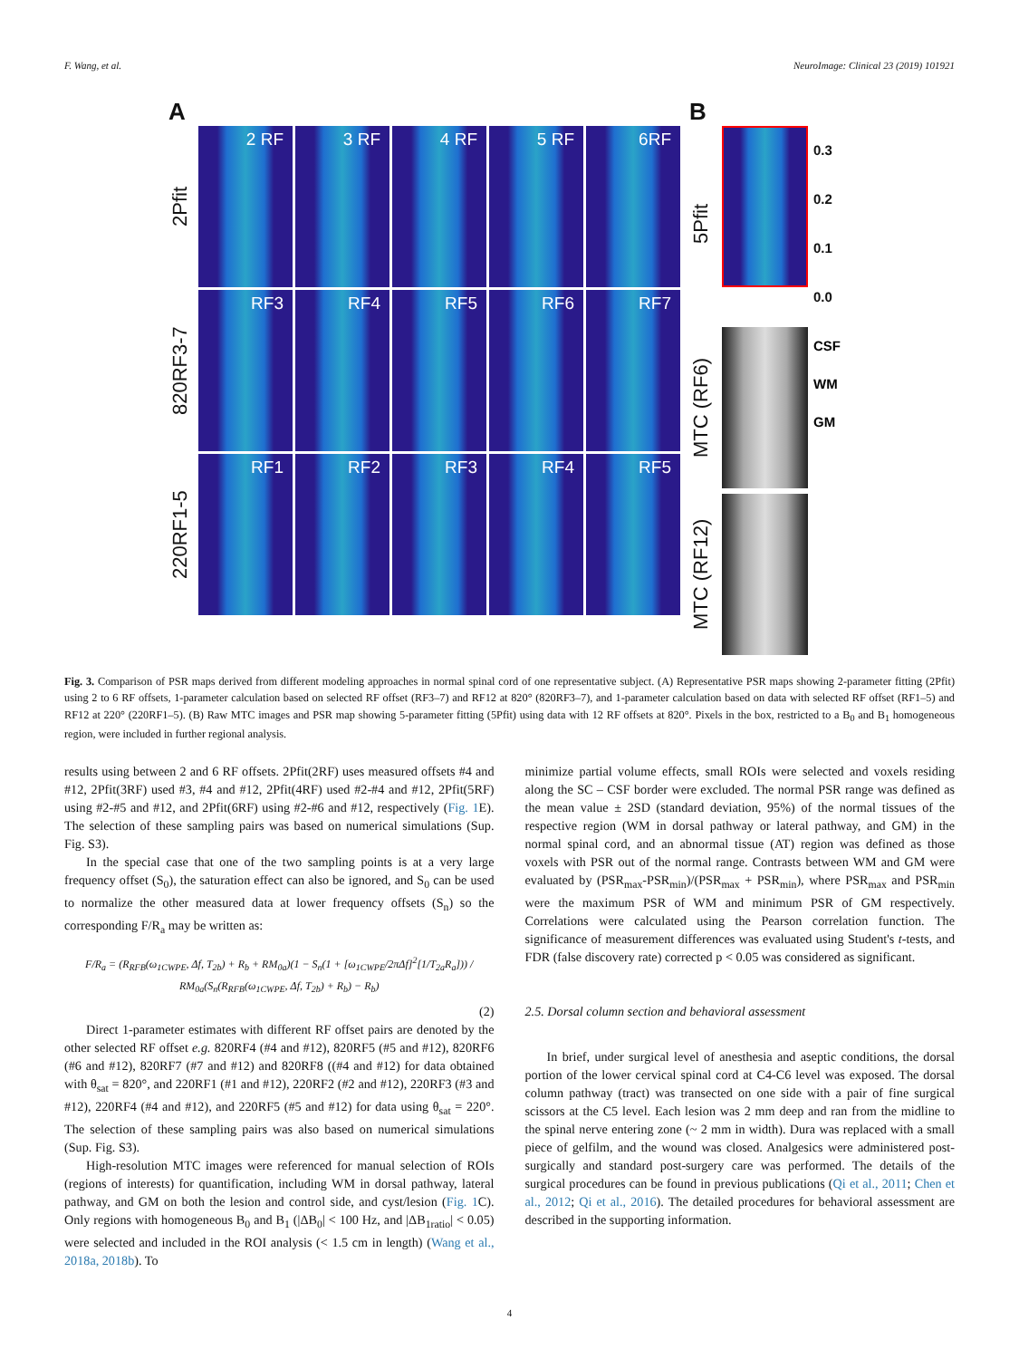F. Wang, et al. NeuroImage: Clinical 23 (2019) 101921
A
2Pfit
2 RF
3 RF
4 RF
5 RF
6RF
820RF3-7
RF3
RF4
RF5
RF6
RF7
220RF1-5
RF1
RF2
RF3
RF4
RF5
B
5Pfit
0.3
0.2
0.1
0.0
MTC (RF6)
CSF
WM
GM
MTC (RF12)
Fig. 3. Comparison of PSR maps derived from different modeling approaches in normal spinal cord of one representative subject. (A) Representative PSR maps showing 2-parameter fitting (2Pfit) using 2 to 6 RF offsets, 1-parameter calculation based on selected RF offset (RF3–7) and RF12 at 820° (820RF3–7), and 1-parameter calculation based on data with selected RF offset (RF1–5) and RF12 at 220° (220RF1–5). (B) Raw MTC images and PSR map showing 5-parameter fitting (5Pfit) using data with 12 RF offsets at 820°. Pixels in the box, restricted to a B<sub>0</sub> and B<sub>1</sub> homogeneous region, were included in further regional analysis.
results using between 2 and 6 RF offsets. 2Pfit(2RF) uses measured offsets #4 and #12, 2Pfit(3RF) used #3, #4 and #12, 2Pfit(4RF) used #2-#4 and #12, 2Pfit(5RF) using #2-#5 and #12, and 2Pfit(6RF) using #2-#6 and #12, respectively (Fig. 1 E). The selection of these sampling pairs was based on numerical simulations (Sup. Fig. S3).
In the special case that one of the two sampling points is at a very large frequency offset (S<sub>0</sub>), the saturation effect can also be ignored, and S<sub>0</sub> can be used to normalize the other measured data at lower frequency offsets (S<sub>n</sub>) so the corresponding F/R<sub>a</sub> may be written as:
F/R<sub>a</sub> = (R<sub>RFB</sub>(ω<sub>1CWPE</sub>, Δf, T<sub>2b</sub>) + R<sub>b</sub> + RM<sub>0a</sub>)(1 − S<sub>n</sub>(1 + [ω<sub>1CWPE</sub>/2πΔf]<sup>2</sup>[1/T<sub>2a</sub>R<sub>a</sub>])) / RM<sub>0a</sub>(S<sub>n</sub>(R<sub>RFB</sub>(ω<sub>1CWPE</sub>, Δf, T<sub>2b</sub>) + R<sub>b</sub>) − R<sub>b</sub>)
(2)
Direct 1-parameter estimates with different RF offset pairs are denoted by the other selected RF offset e.g. 820RF4 (#4 and #12), 820RF5 (#5 and #12), 820RF6 (#6 and #12), 820RF7 (#7 and #12) and 820RF8 ((#4 and #12) for data obtained with θ<sub>sat</sub> = 820°, and 220RF1 (#1 and #12), 220RF2 (#2 and #12), 220RF3 (#3 and #12), 220RF4 (#4 and #12), and 220RF5 (#5 and #12) for data using θ<sub>sat</sub> = 220°. The selection of these sampling pairs was also based on numerical simulations (Sup. Fig. S3).
High-resolution MTC images were referenced for manual selection of ROIs (regions of interests) for quantification, including WM in dorsal pathway, lateral pathway, and GM on both the lesion and control side, and cyst/lesion (Fig. 1 C). Only regions with homogeneous B<sub>0</sub> and B<sub>1</sub> (|ΔB<sub>0</sub>| < 100 Hz, and |ΔB<sub>1ratio</sub>| < 0.05) were selected and included in the ROI analysis (< 1.5 cm in length) (Wang et al., 2018a, 2018b). To
minimize partial volume effects, small ROIs were selected and voxels residing along the SC – CSF border were excluded. The normal PSR range was defined as the mean value ± 2SD (standard deviation, 95%) of the normal tissues of the respective region (WM in dorsal pathway or lateral pathway, and GM) in the normal spinal cord, and an abnormal tissue (AT) region was defined as those voxels with PSR out of the normal range. Contrasts between WM and GM were evaluated by (PSR<sub>max</sub>-PSR<sub>min</sub>)/(PSR<sub>max</sub> + PSR<sub>min</sub>), where PSR<sub>max</sub> and PSR<sub>min</sub> were the maximum PSR of WM and minimum PSR of GM respectively. Correlations were calculated using the Pearson correlation function. The significance of measurement differences was evaluated using Student's t-tests, and FDR (false discovery rate) corrected p < 0.05 was considered as significant.
2.5. Dorsal column section and behavioral assessment
In brief, under surgical level of anesthesia and aseptic conditions, the dorsal portion of the lower cervical spinal cord at C4-C6 level was exposed. The dorsal column pathway (tract) was transected on one side with a pair of fine surgical scissors at the C5 level. Each lesion was 2 mm deep and ran from the midline to the spinal nerve entering zone (~ 2 mm in width). Dura was replaced with a small piece of gelfilm, and the wound was closed. Analgesics were administered post-surgically and standard post-surgery care was performed. The details of the surgical procedures can be found in previous publications (Qi et al., 2011; Chen et al., 2012; Qi et al., 2016). The detailed procedures for behavioral assessment are described in the supporting information.
4